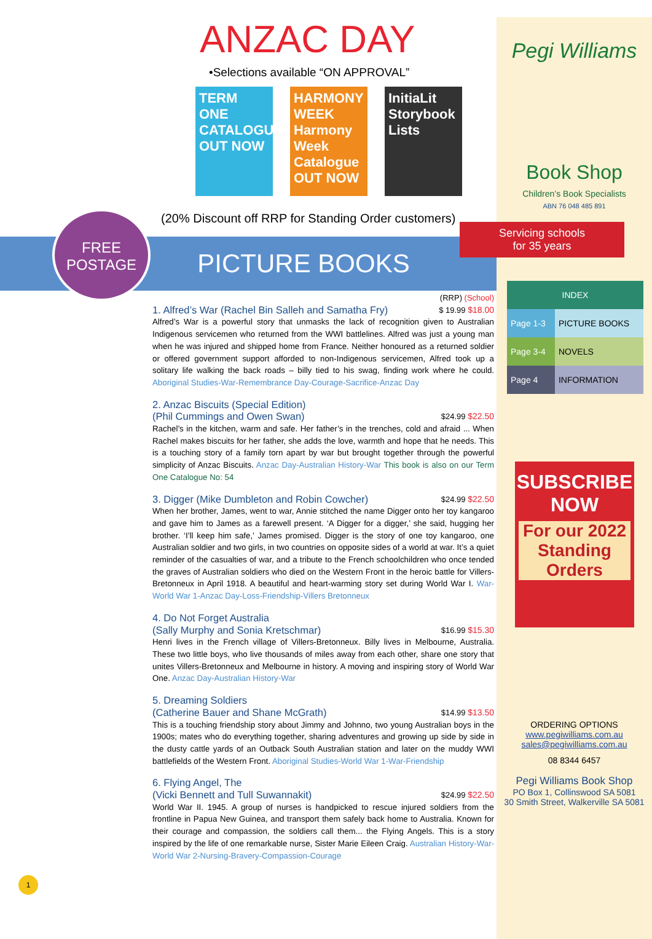ANZAC DAY
•Selections available “ON APPROVAL”
TERM ONE CATALOGUE OUT NOW
HARMONY WEEK Harmony Week Catalogue OUT NOW
InitiaLit Storybook Lists
(20% Discount off RRP for Standing Order customers)
PICTURE BOOKS
FREE
POSTAGE
(RRP) (School)
1. Alfred’s War (Rachel Bin Salleh and Samatha Fry) $ 19.99 $18.00
Alfred’s War is a powerful story that unmasks the lack of recognition given to Australian Indigenous servicemen who returned from the WWI battlelines. Alfred was just a young man when he was injured and shipped home from France. Neither honoured as a returned soldier or offered government support afforded to non-Indigenous servicemen, Alfred took up a solitary life walking the back roads – billy tied to his swag, finding work where he could. Aboriginal Studies-War-Remembrance Day-Courage-Sacrifice-Anzac Day
2. Anzac Biscuits (Special Edition)
(Phil Cummings and Owen Swan) $24.99 $22.50
Rachel’s in the kitchen, warm and safe. Her father’s in the trenches, cold and afraid ... When Rachel makes biscuits for her father, she adds the love, warmth and hope that he needs. This is a touching story of a family torn apart by war but brought together through the powerful simplicity of Anzac Biscuits. Anzac Day-Australian History-War This book is also on our Term One Catalogue No: 54
3. Digger (Mike Dumbleton and Robin Cowcher) $24.99 $22.50
When her brother, James, went to war, Annie stitched the name Digger onto her toy kangaroo and gave him to James as a farewell present. ‘A Digger for a digger,’ she said, hugging her brother. ‘I’ll keep him safe,’ James promised. Digger is the story of one toy kangaroo, one Australian soldier and two girls, in two countries on opposite sides of a world at war. It’s a quiet reminder of the casualties of war, and a tribute to the French schoolchildren who once tended the graves of Australian soldiers who died on the Western Front in the heroic battle for Villers-Bretonneux in April 1918. A beautiful and heart-warming story set during World War I. War-World War 1-Anzac Day-Loss-Friendship-Villers Bretonneux
4. Do Not Forget Australia
(Sally Murphy and Sonia Kretschmar) $16.99 $15.30
Henri lives in the French village of Villers-Bretonneux. Billy lives in Melbourne, Australia. These two little boys, who live thousands of miles away from each other, share one story that unites Villers-Bretonneux and Melbourne in history. A moving and inspiring story of World War One. Anzac Day-Australian History-War
5. Dreaming Soldiers
(Catherine Bauer and Shane McGrath) $14.99 $13.50
This is a touching friendship story about Jimmy and Johnno, two young Australian boys in the 1900s; mates who do everything together, sharing adventures and growing up side by side in the dusty cattle yards of an Outback South Australian station and later on the muddy WWI battlefields of the Western Front. Aboriginal Studies-World War 1-War-Friendship
6. Flying Angel, The
(Vicki Bennett and Tull Suwannakit) $24.99 $22.50
World War II. 1945. A group of nurses is handpicked to rescue injured soldiers from the frontline in Papua New Guinea, and transport them safely back home to Australia. Known for their courage and compassion, the soldiers call them... the Flying Angels. This is a story inspired by the life of one remarkable nurse, Sister Marie Eileen Craig. Australian History-War-World War 2-Nursing-Bravery-Compassion-Courage
1
Pegi Williams
Book Shop
Children’s Book Specialists
ABN 76 048 485 891
Servicing schools
for 35 years
| INDEX | |
| --- | --- |
| Page 1-3 | PICTURE BOOKS |
| Page 3-4 | NOVELS |
| Page 4 | INFORMATION |
SUBSCRIBE NOW
For our 2022 Standing Orders
ORDERING OPTIONS
www.pegiwilliams.com.au
sales@pegiwilliams.com.au
08 8344 6457
Pegi Williams Book Shop
PO Box 1, Collinswood SA 5081
30 Smith Street, Walkerville SA 5081